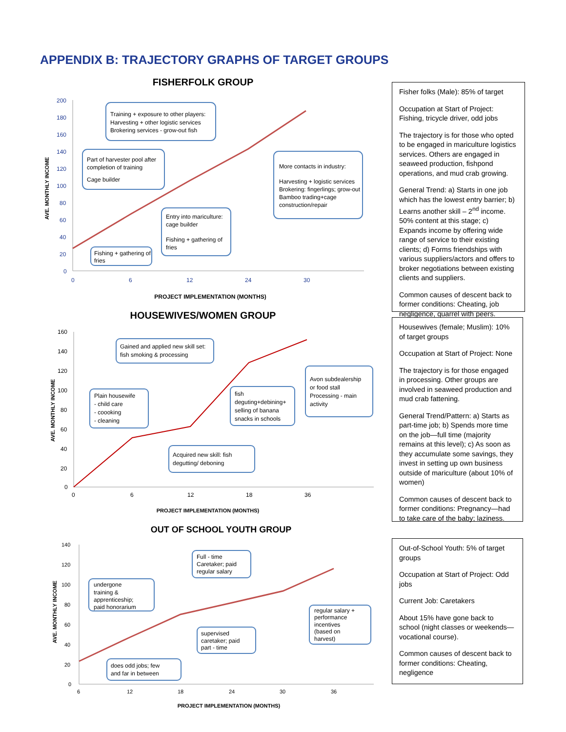APPENDIX B: TRAJECTORY GRAPHS OF TARGET GROUPS
FISHERFOLK GROUP
200
180
160
140
120
100
80
60
40
20
0
0
6
12
24
30
AVE. MONTHLY INCOME
PROJECT IMPLEMENTATION (MONTHS)
Training + exposure to other players:
Harvesting + other logistic services
Brokering services - grow-out fish
Part of harvester pool after
completion of training
Cage builder
More contacts in industry:
Harvesting + logistic services
Brokering: fingerlings; grow-out
Bamboo trading+cage
construction/repair
Entry into mariculture:
cage builder
Fishing + gathering of
fries
Fishing + gathering of
fries
HOUSEWIVES/WOMEN GROUP
160
140
120
100
80
60
40
20
0
0
6
12
18
36
AVE. MONTHLY INCOME
PROJECT IMPLEMENTATION (MONTHS)
Gained and applied new skill set:
fish smoking & processing
Plain housewife
- child care
- coooking
- cleaning
fish
deguting+debining+
selling of banana
snacks in schools
Avon subdealership
or food stall
Processing - main
activity
Acquired new skill: fish
degutting/ deboning
OUT OF SCHOOL YOUTH GROUP
140
120
100
80
60
40
20
0
6
12
18
24
30
36
AVE. MONTHLY INCOME
PROJECT IMPLEMENTATION (MONTHS)
undergone
training &
apprenticeship;
paid honorarium
Full - time
Caretaker; paid
regular salary
regular salary +
performance
incentives
(based on
harvest)
supervised
caretaker; paid
part - time
does odd jobs; few
and far in between
Fisher folks (Male): 85% of target
Occupation at Start of Project: Fishing, tricycle driver, odd jobs
The trajectory is for those who opted to be engaged in mariculture logistics services. Others are engaged in seaweed production, fishpond operations, and mud crab growing.
General Trend: a) Starts in one job which has the lowest entry barrier; b) Learns another skill – 2<sup>nd</sup> income. 50% content at this stage; c) Expands income by offering wide range of service to their existing clients; d) Forms friendships with various suppliers/actors and offers to broker negotiations between existing clients and suppliers.
Common causes of descent back to former conditions: Cheating, job negligence, quarrel with peers.
Housewives (female; Muslim): 10% of target groups
Occupation at Start of Project: None
The trajectory is for those engaged in processing. Other groups are involved in seaweed production and mud crab fattening.
General Trend/Pattern: a) Starts as part-time job; b) Spends more time on the job—full time (majority remains at this level); c) As soon as they accumulate some savings, they invest in setting up own business outside of mariculture (about 10% of women)
Common causes of descent back to former conditions: Pregnancy—had to take care of the baby; laziness.
Out-of-School Youth: 5% of target groups
Occupation at Start of Project: Odd jobs
Current Job: Caretakers
About 15% have gone back to school (night classes or weekends—vocational course).
Common causes of descent back to former conditions: Cheating, negligence